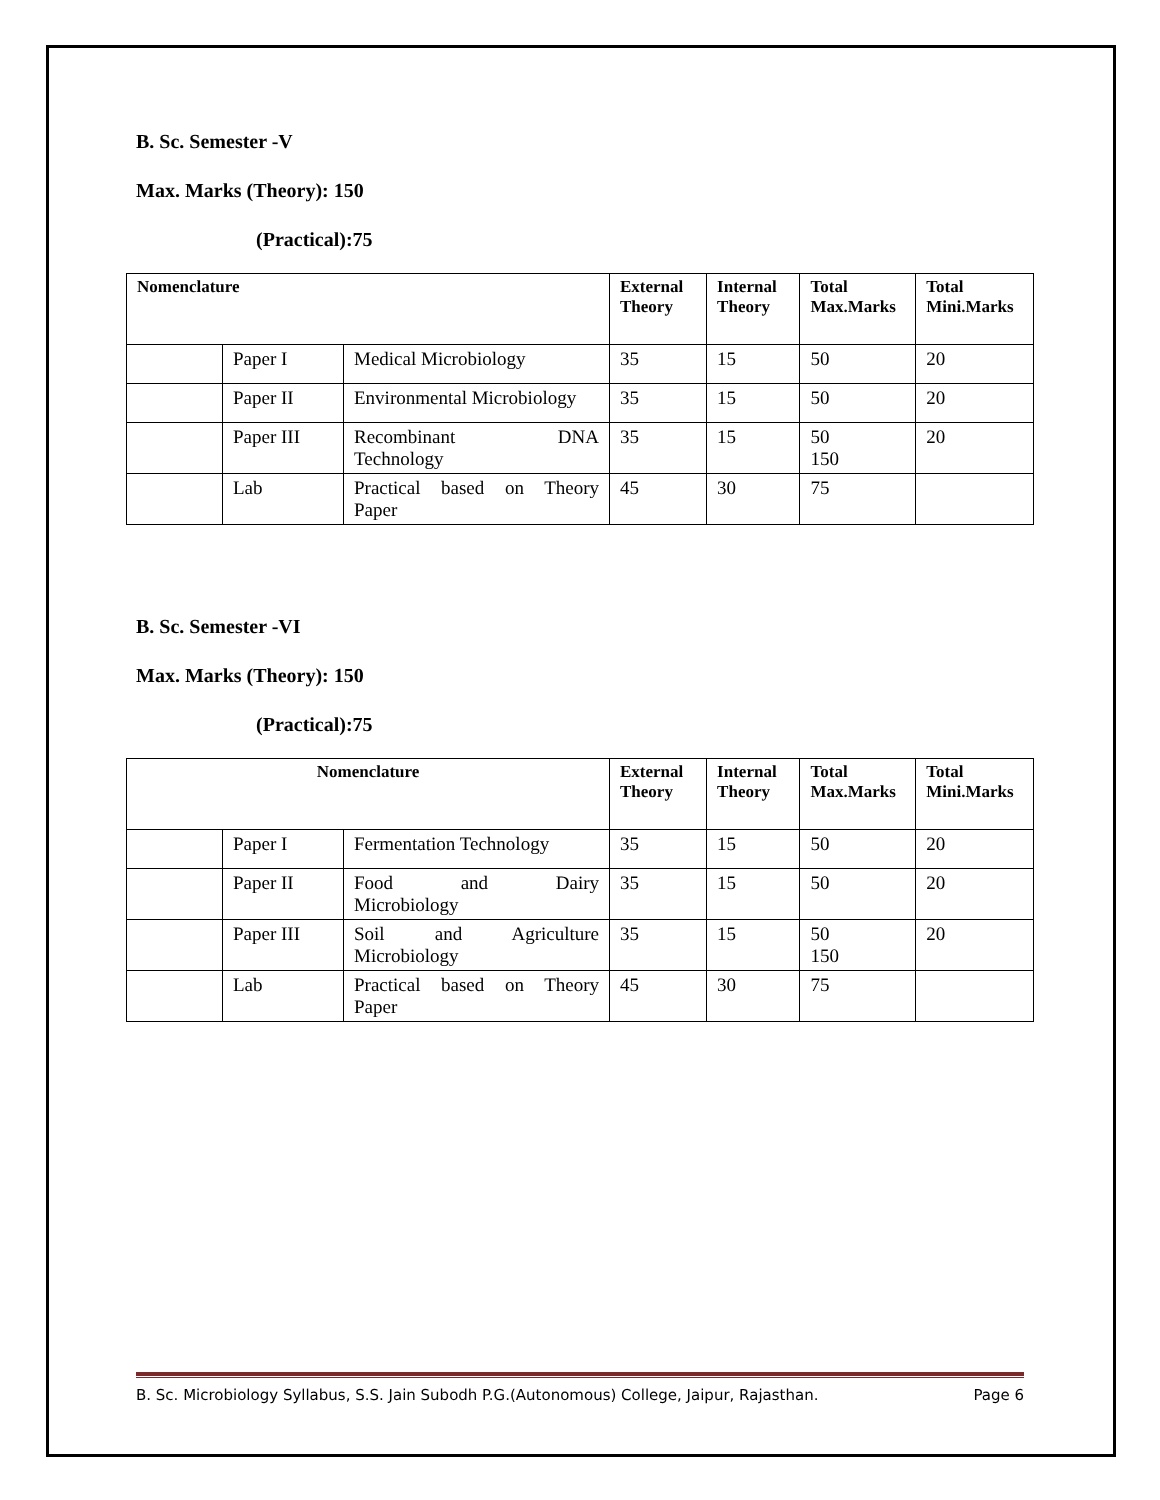B. Sc. Semester -V
Max. Marks (Theory): 150
(Practical):75
| Nomenclature | | | External Theory | Internal Theory | Total Max.Marks | Total Mini.Marks |
| --- | --- | --- | --- | --- | --- | --- |
| | Paper I | Medical Microbiology | 35 | 15 | 50 | 20 |
| | Paper II | Environmental Microbiology | 35 | 15 | 50 | 20 |
| | Paper III | Recombinant DNA Technology | 35 | 15 | 50 150 | 20 |
| | Lab | Practical based on Theory Paper | 45 | 30 | 75 | |
B. Sc. Semester -VI
Max. Marks (Theory): 150
(Practical):75
| Nomenclature | | | External Theory | Internal Theory | Total Max.Marks | Total Mini.Marks |
| --- | --- | --- | --- | --- | --- | --- |
| | Paper I | Fermentation Technology | 35 | 15 | 50 | 20 |
| | Paper II | Food and Dairy Microbiology | 35 | 15 | 50 | 20 |
| | Paper III | Soil and Agriculture Microbiology | 35 | 15 | 50 150 | 20 |
| | Lab | Practical based on Theory Paper | 45 | 30 | 75 | |
B. Sc. Microbiology Syllabus, S.S. Jain Subodh P.G.(Autonomous) College, Jaipur, Rajasthan. Page 6